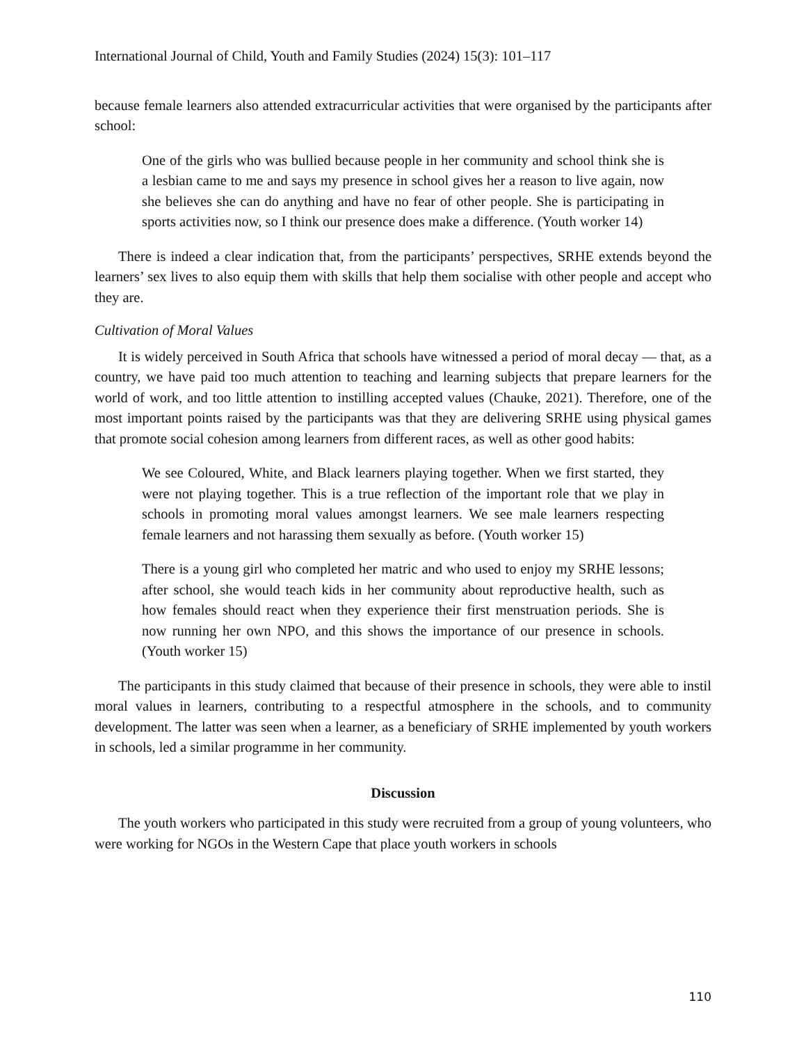International Journal of Child, Youth and Family Studies (2024) 15(3): 101–117
because female learners also attended extracurricular activities that were organised by the participants after school:
One of the girls who was bullied because people in her community and school think she is a lesbian came to me and says my presence in school gives her a reason to live again, now she believes she can do anything and have no fear of other people. She is participating in sports activities now, so I think our presence does make a difference. (Youth worker 14)
There is indeed a clear indication that, from the participants’ perspectives, SRHE extends beyond the learners’ sex lives to also equip them with skills that help them socialise with other people and accept who they are.
Cultivation of Moral Values
It is widely perceived in South Africa that schools have witnessed a period of moral decay — that, as a country, we have paid too much attention to teaching and learning subjects that prepare learners for the world of work, and too little attention to instilling accepted values (Chauke, 2021). Therefore, one of the most important points raised by the participants was that they are delivering SRHE using physical games that promote social cohesion among learners from different races, as well as other good habits:
We see Coloured, White, and Black learners playing together. When we first started, they were not playing together. This is a true reflection of the important role that we play in schools in promoting moral values amongst learners. We see male learners respecting female learners and not harassing them sexually as before. (Youth worker 15)
There is a young girl who completed her matric and who used to enjoy my SRHE lessons; after school, she would teach kids in her community about reproductive health, such as how females should react when they experience their first menstruation periods. She is now running her own NPO, and this shows the importance of our presence in schools. (Youth worker 15)
The participants in this study claimed that because of their presence in schools, they were able to instil moral values in learners, contributing to a respectful atmosphere in the schools, and to community development. The latter was seen when a learner, as a beneficiary of SRHE implemented by youth workers in schools, led a similar programme in her community.
Discussion
The youth workers who participated in this study were recruited from a group of young volunteers, who were working for NGOs in the Western Cape that place youth workers in schools
110